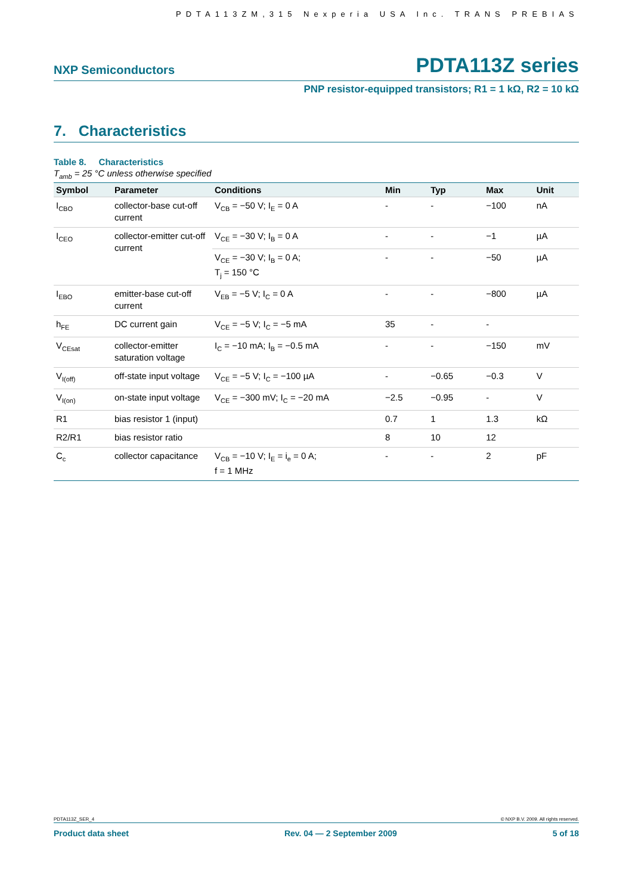PDTA113ZM,315 Nexperia USA Inc. TRANS PREBIAS
NXP Semiconductors PDTA113Z series
PNP resistor-equipped transistors; R1 = 1 kΩ, R2 = 10 kΩ
7. Characteristics
Table 8. Characteristics
T<sub>amb</sub> = 25 °C unless otherwise specified
| Symbol | Parameter | Conditions | Min | Typ | Max | Unit |
| --- | --- | --- | --- | --- | --- | --- |
| I<sub>CBO</sub> | collector-base cut-off current | V<sub>CB</sub> = −50 V; I<sub>E</sub> = 0 A | - | - | −100 | nA |
| I<sub>CEO</sub> | collector-emitter cut-off current | V<sub>CE</sub> = −30 V; I<sub>B</sub> = 0 A | - | - | −1 | µA |
| | | V<sub>CE</sub> = −30 V; I<sub>B</sub> = 0 A; T<sub>j</sub> = 150 °C | - | - | −50 | µA |
| I<sub>EBO</sub> | emitter-base cut-off current | V<sub>EB</sub> = −5 V; I<sub>C</sub> = 0 A | - | - | −800 | µA |
| h<sub>FE</sub> | DC current gain | V<sub>CE</sub> = −5 V; I<sub>C</sub> = −5 mA | 35 | - | - | |
| V<sub>CEsat</sub> | collector-emitter saturation voltage | I<sub>C</sub> = −10 mA; I<sub>B</sub> = −0.5 mA | - | - | −150 | mV |
| V<sub>I(off)</sub> | off-state input voltage | V<sub>CE</sub> = −5 V; I<sub>C</sub> = −100 µA | - | −0.65 | −0.3 | V |
| V<sub>I(on)</sub> | on-state input voltage | V<sub>CE</sub> = −300 mV; I<sub>C</sub> = −20 mA | −2.5 | −0.95 | - | V |
| R1 | bias resistor 1 (input) | | 0.7 | 1 | 1.3 | kΩ |
| R2/R1 | bias resistor ratio | | 8 | 10 | 12 | |
| C<sub>c</sub> | collector capacitance | V<sub>CB</sub> = −10 V; I<sub>E</sub> = i<sub>e</sub> = 0 A; f = 1 MHz | - | - | 2 | pF |
PDTA113Z_SER_4 © NXP B.V. 2009. All rights reserved.
Product data sheet Rev. 04 — 2 September 2009 5 of 18